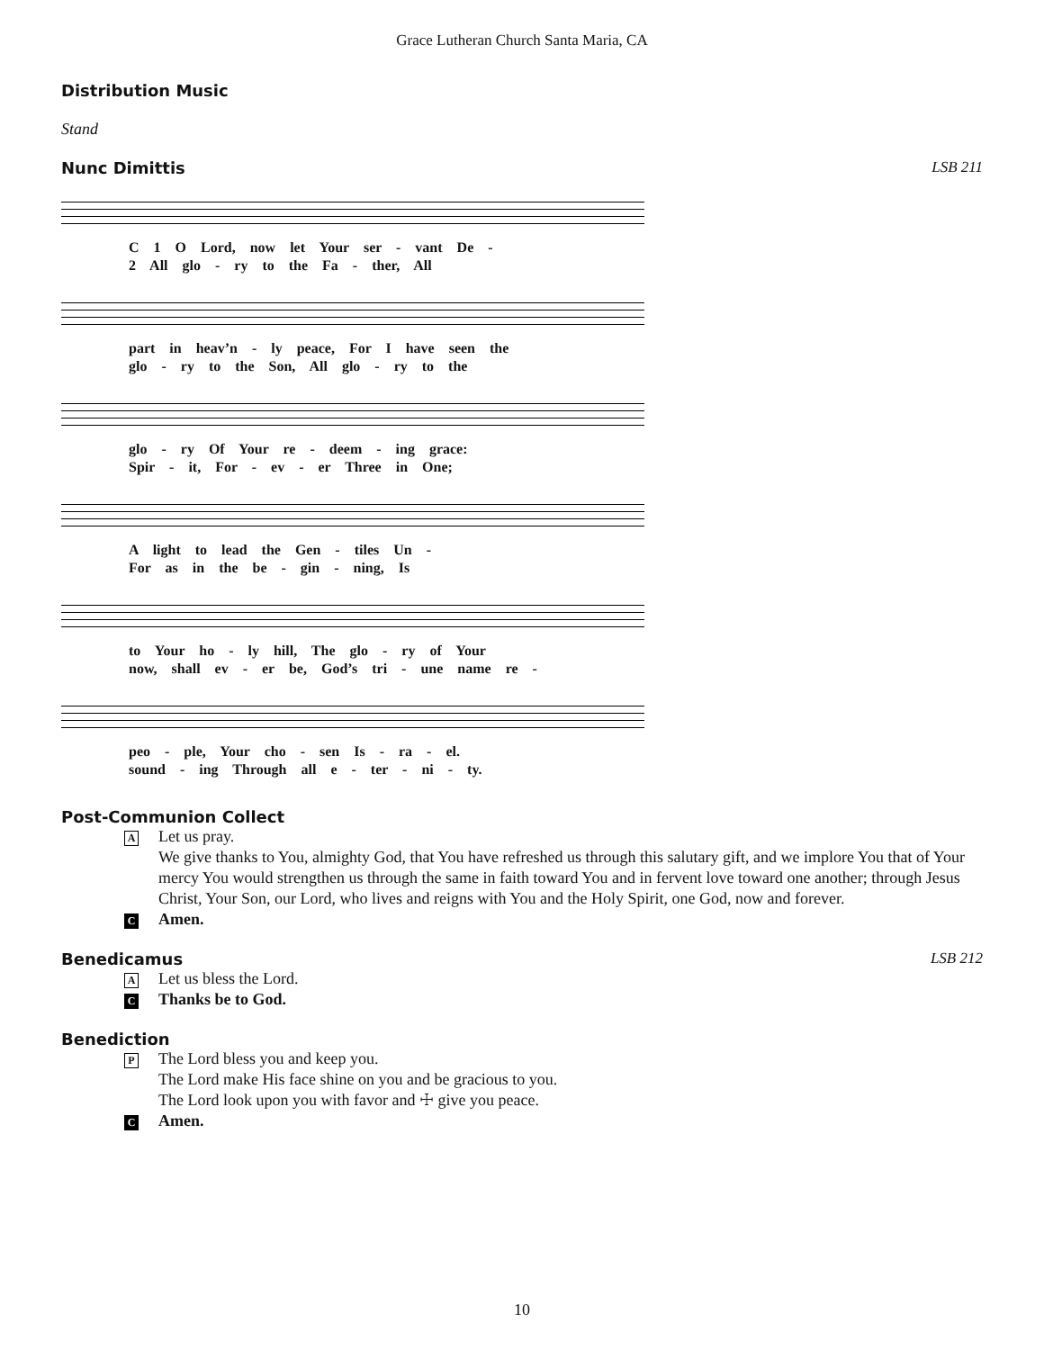Grace Lutheran Church Santa Maria, CA
Distribution Music
Stand
Nunc Dimittis LSB 211
C 1 O Lord, now let Your ser - vant De -
2 All glo - ry to the Fa - ther, All
part in heav’n - ly peace, For I have seen the
glo - ry to the Son, All glo - ry to the
glo - ry Of Your re - deem - ing grace:
Spir - it, For - ev - er Three in One;
A light to lead the Gen - tiles Un -
For as in the be - gin - ning, Is
to Your ho - ly hill, The glo - ry of Your
now, shall ev - er be, God’s tri - une name re -
peo - ple, Your cho - sen Is - ra - el.
sound - ing Through all e - ter - ni - ty.
Post-Communion Collect
A
Let us pray.
We give thanks to You, almighty God, that You have refreshed us through this salutary gift, and we implore You that of Your mercy You would strengthen us through the same in faith toward You and in fervent love toward one another; through Jesus Christ, Your Son, our Lord, who lives and reigns with You and the Holy Spirit, one God, now and forever.
C
Amen.
Benedicamus LSB 212
A
Let us bless the Lord.
C
Thanks be to God.
Benediction
P
The Lord bless you and keep you.
The Lord make His face shine on you and be gracious to you.
The Lord look upon you with favor and ☩ give you peace.
C
Amen.
10